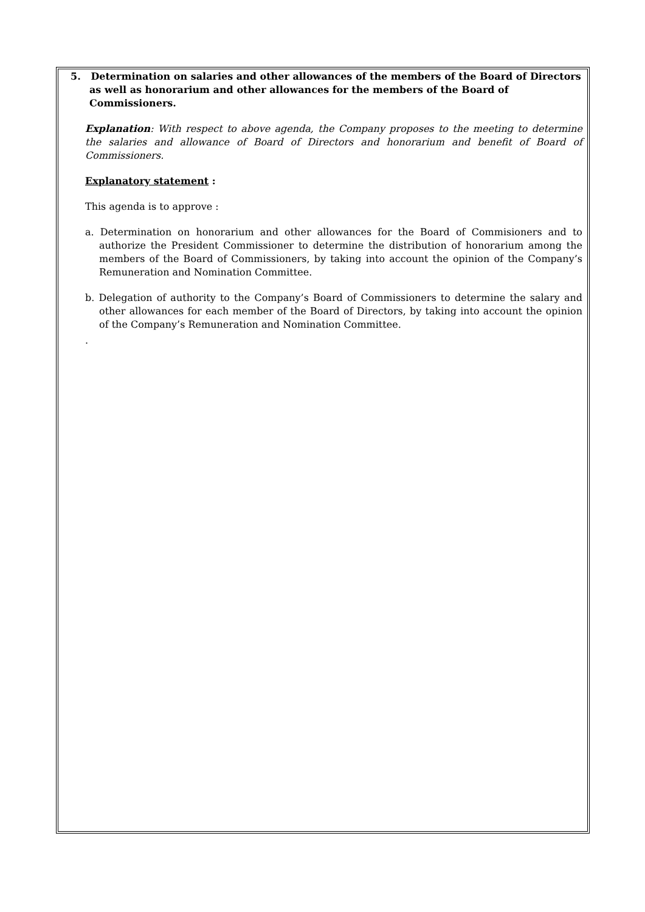5. Determination on salaries and other allowances of the members of the Board of Directors as well as honorarium and other allowances for the members of the Board of Commissioners.
Explanation: With respect to above agenda, the Company proposes to the meeting to determine the salaries and allowance of Board of Directors and honorarium and benefit of Board of Commissioners.
Explanatory statement :
This agenda is to approve :
a. Determination on honorarium and other allowances for the Board of Commisioners and to authorize the President Commissioner to determine the distribution of honorarium among the members of the Board of Commissioners, by taking into account the opinion of the Company’s Remuneration and Nomination Committee.
b. Delegation of authority to the Company’s Board of Commissioners to determine the salary and other allowances for each member of the Board of Directors, by taking into account the opinion of the Company’s Remuneration and Nomination Committee.
.